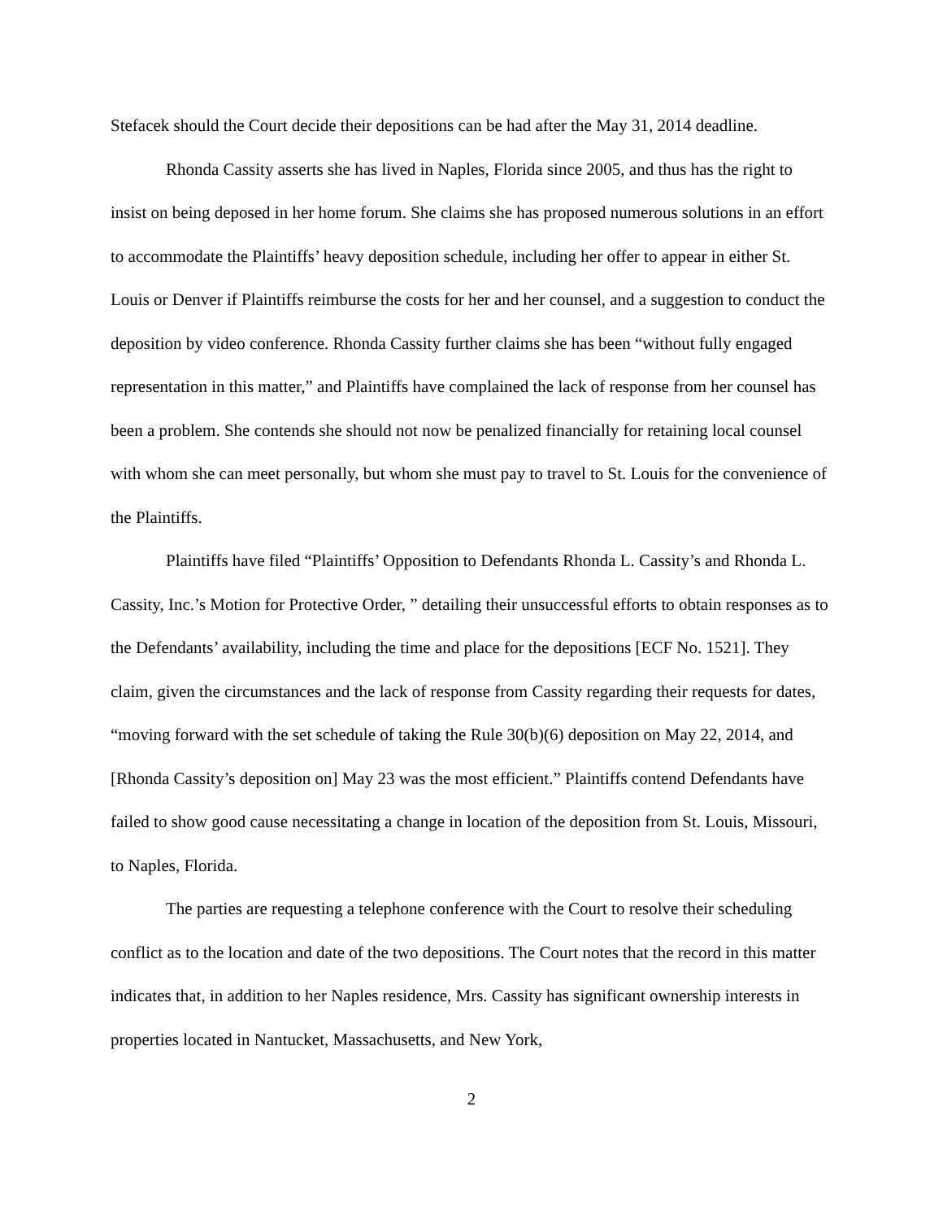Stefacek should the Court decide their depositions can be had after the May 31, 2014 deadline.
Rhonda Cassity asserts she has lived in Naples, Florida since 2005, and thus has the right to insist on being deposed in her home forum. She claims she has proposed numerous solutions in an effort to accommodate the Plaintiffs’ heavy deposition schedule, including her offer to appear in either St. Louis or Denver if Plaintiffs reimburse the costs for her and her counsel, and a suggestion to conduct the deposition by video conference. Rhonda Cassity further claims she has been “without fully engaged representation in this matter,” and Plaintiffs have complained the lack of response from her counsel has been a problem. She contends she should not now be penalized financially for retaining local counsel with whom she can meet personally, but whom she must pay to travel to St. Louis for the convenience of the Plaintiffs.
Plaintiffs have filed “Plaintiffs’ Opposition to Defendants Rhonda L. Cassity’s and Rhonda L. Cassity, Inc.’s Motion for Protective Order, ” detailing their unsuccessful efforts to obtain responses as to the Defendants’ availability, including the time and place for the depositions [ECF No. 1521]. They claim, given the circumstances and the lack of response from Cassity regarding their requests for dates, “moving forward with the set schedule of taking the Rule 30(b)(6) deposition on May 22, 2014, and [Rhonda Cassity’s deposition on] May 23 was the most efficient.” Plaintiffs contend Defendants have failed to show good cause necessitating a change in location of the deposition from St. Louis, Missouri, to Naples, Florida.
The parties are requesting a telephone conference with the Court to resolve their scheduling conflict as to the location and date of the two depositions. The Court notes that the record in this matter indicates that, in addition to her Naples residence, Mrs. Cassity has significant ownership interests in properties located in Nantucket, Massachusetts, and New York,
2